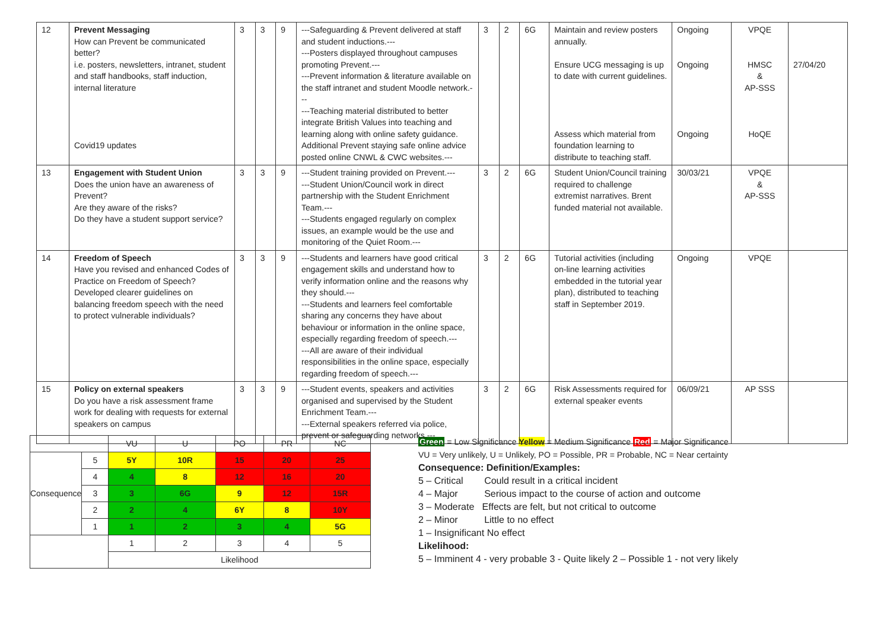| 12 | Prevent Messaging How can Prevent be communicated better? i.e. posters, newsletters, intranet, student and staff handbooks, staff induction, internal literature Covid19 updates | 3 | 3 | 9 | ---Safeguarding & Prevent delivered at staff and student inductions.--- ---Posters displayed throughout campuses promoting Prevent.--- ---Prevent information & literature available on the staff intranet and student Moodle network.--- ---Teaching material distributed to better integrate British Values into teaching and learning along with online safety guidance. Additional Prevent staying safe online advice posted online CNWL & CWC websites.--- | 3 | 2 | 6G | Maintain and review posters annually. Ensure UCG messaging is up to date with current guidelines. Assess which material from foundation learning to distribute to teaching staff. | Ongoing Ongoing Ongoing | VPQE HMSC & AP-SSS HoQE | 27/04/20 |
| 13 | Engagement with Student Union Does the union have an awareness of Prevent? Are they aware of the risks? Do they have a student support service? | 3 | 3 | 9 | ---Student training provided on Prevent.--- ---Student Union/Council work in direct partnership with the Student Enrichment Team.--- ---Students engaged regularly on complex issues, an example would be the use and monitoring of the Quiet Room.--- | 3 | 2 | 6G | Student Union/Council training required to challenge extremist narratives. Brent funded material not available. | 30/03/21 | VPQE & AP-SSS | |
| 14 | Freedom of Speech Have you revised and enhanced Codes of Practice on Freedom of Speech? Developed clearer guidelines on balancing freedom speech with the need to protect vulnerable individuals? | 3 | 3 | 9 | ---Students and learners have good critical engagement skills and understand how to verify information online and the reasons why they should.--- ---Students and learners feel comfortable sharing any concerns they have about behaviour or information in the online space, especially regarding freedom of speech.--- ---All are aware of their individual responsibilities in the online space, especially regarding freedom of speech.--- | 3 | 2 | 6G | Tutorial activities (including on-line learning activities embedded in the tutorial year plan), distributed to teaching staff in September 2019. | Ongoing | VPQE | |
| 15 | Policy on external speakers Do you have a risk assessment frame work for dealing with requests for external speakers on campus | 3 | 3 | 9 | ---Student events, speakers and activities organised and supervised by the Student Enrichment Team.--- ---External speakers referred via police, prevent or safeguarding networks.--- | 3 | 2 | 6G | Risk Assessments required for external speaker events | 06/09/21 | AP SSS | |
| | | VU | U | PO | PR | NC |
| Consequence | 5 | 5Y | 10R | 15 | 20 | 25 |
| | 4 | 4 | 8 | 12 | 16 | 20 |
| | 3 | 3 | 6G | 9 | 12 | 15R |
| | 2 | 2 | 4 | 6Y | 8 | 10Y |
| | 1 | 1 | 2 | 3 | 4 | 5G |
| | | 1 | 2 | 3 | 4 | 5 |
| | | Likelihood | | | | |
Green = Low Significance Yellow = Medium Significance Red = Major Significance
VU = Very unlikely, U = Unlikely, PO = Possible, PR = Probable, NC = Near certainty
Consequence: Definition/Examples:
5 – Critical Could result in a critical incident
4 – Major Serious impact to the course of action and outcome
3 – Moderate Effects are felt, but not critical to outcome
2 – Minor Little to no effect
1 – Insignificant No effect
Likelihood:
5 – Imminent 4 - very probable 3 - Quite likely 2 – Possible 1 - not very likely